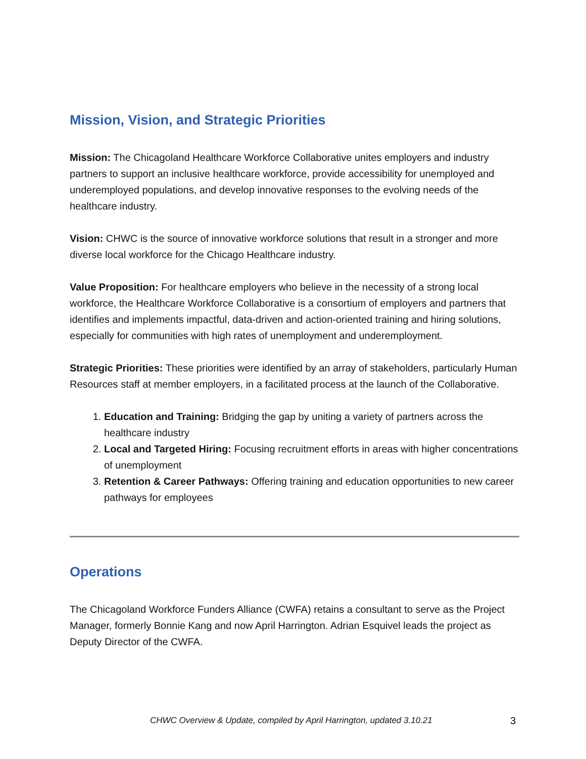Mission, Vision, and Strategic Priorities
Mission: The Chicagoland Healthcare Workforce Collaborative unites employers and industry partners to support an inclusive healthcare workforce, provide accessibility for unemployed and underemployed populations, and develop innovative responses to the evolving needs of the healthcare industry.
Vision: CHWC is the source of innovative workforce solutions that result in a stronger and more diverse local workforce for the Chicago Healthcare industry.
Value Proposition: For healthcare employers who believe in the necessity of a strong local workforce, the Healthcare Workforce Collaborative is a consortium of employers and partners that identifies and implements impactful, data-driven and action-oriented training and hiring solutions, especially for communities with high rates of unemployment and underemployment.
Strategic Priorities: These priorities were identified by an array of stakeholders, particularly Human Resources staff at member employers, in a facilitated process at the launch of the Collaborative.
1. Education and Training: Bridging the gap by uniting a variety of partners across the healthcare industry
2. Local and Targeted Hiring: Focusing recruitment efforts in areas with higher concentrations of unemployment
3. Retention & Career Pathways: Offering training and education opportunities to new career pathways for employees
Operations
The Chicagoland Workforce Funders Alliance (CWFA) retains a consultant to serve as the Project Manager, formerly Bonnie Kang and now April Harrington. Adrian Esquivel leads the project as Deputy Director of the CWFA.
CHWC Overview & Update, compiled by April Harrington, updated 3.10.21 3